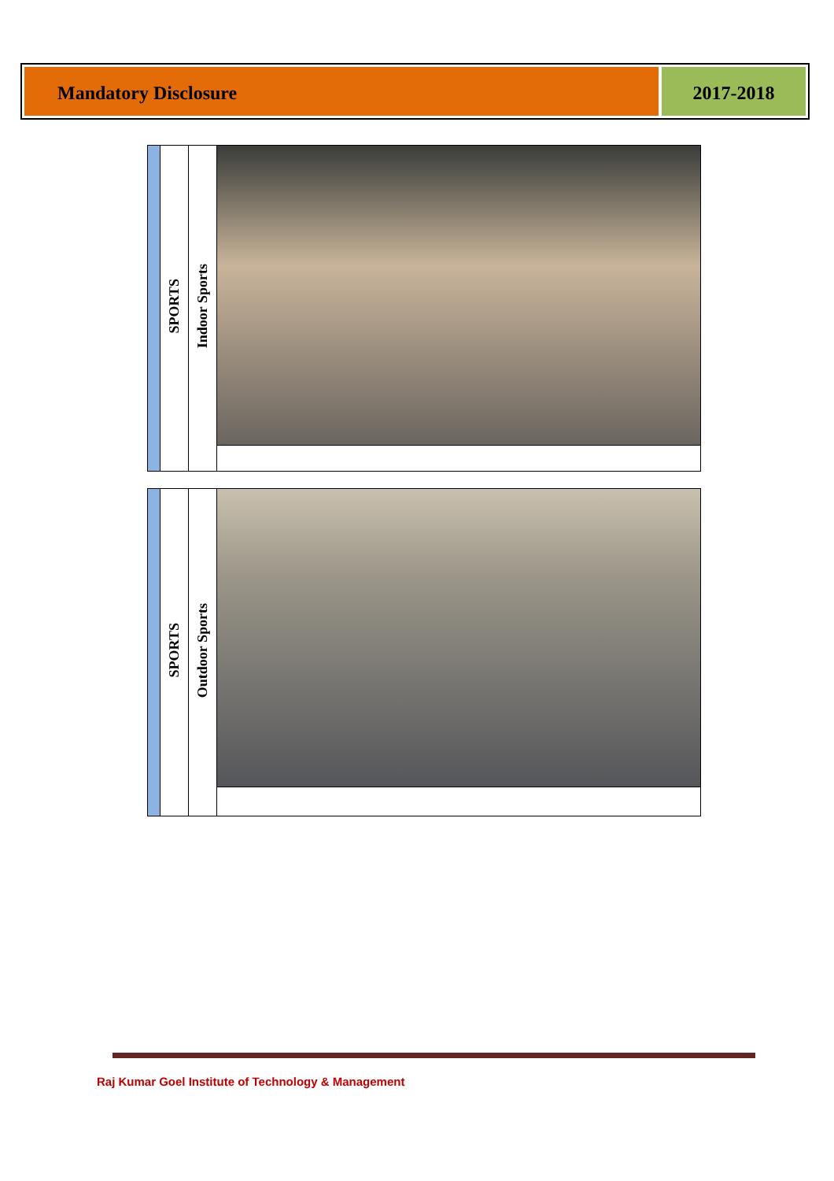Mandatory Disclosure 2017-2018
| | SPORTS | Indoor Sports | |
| | SPORTS | Outdoor Sports | |
Raj Kumar Goel Institute of Technology & Management